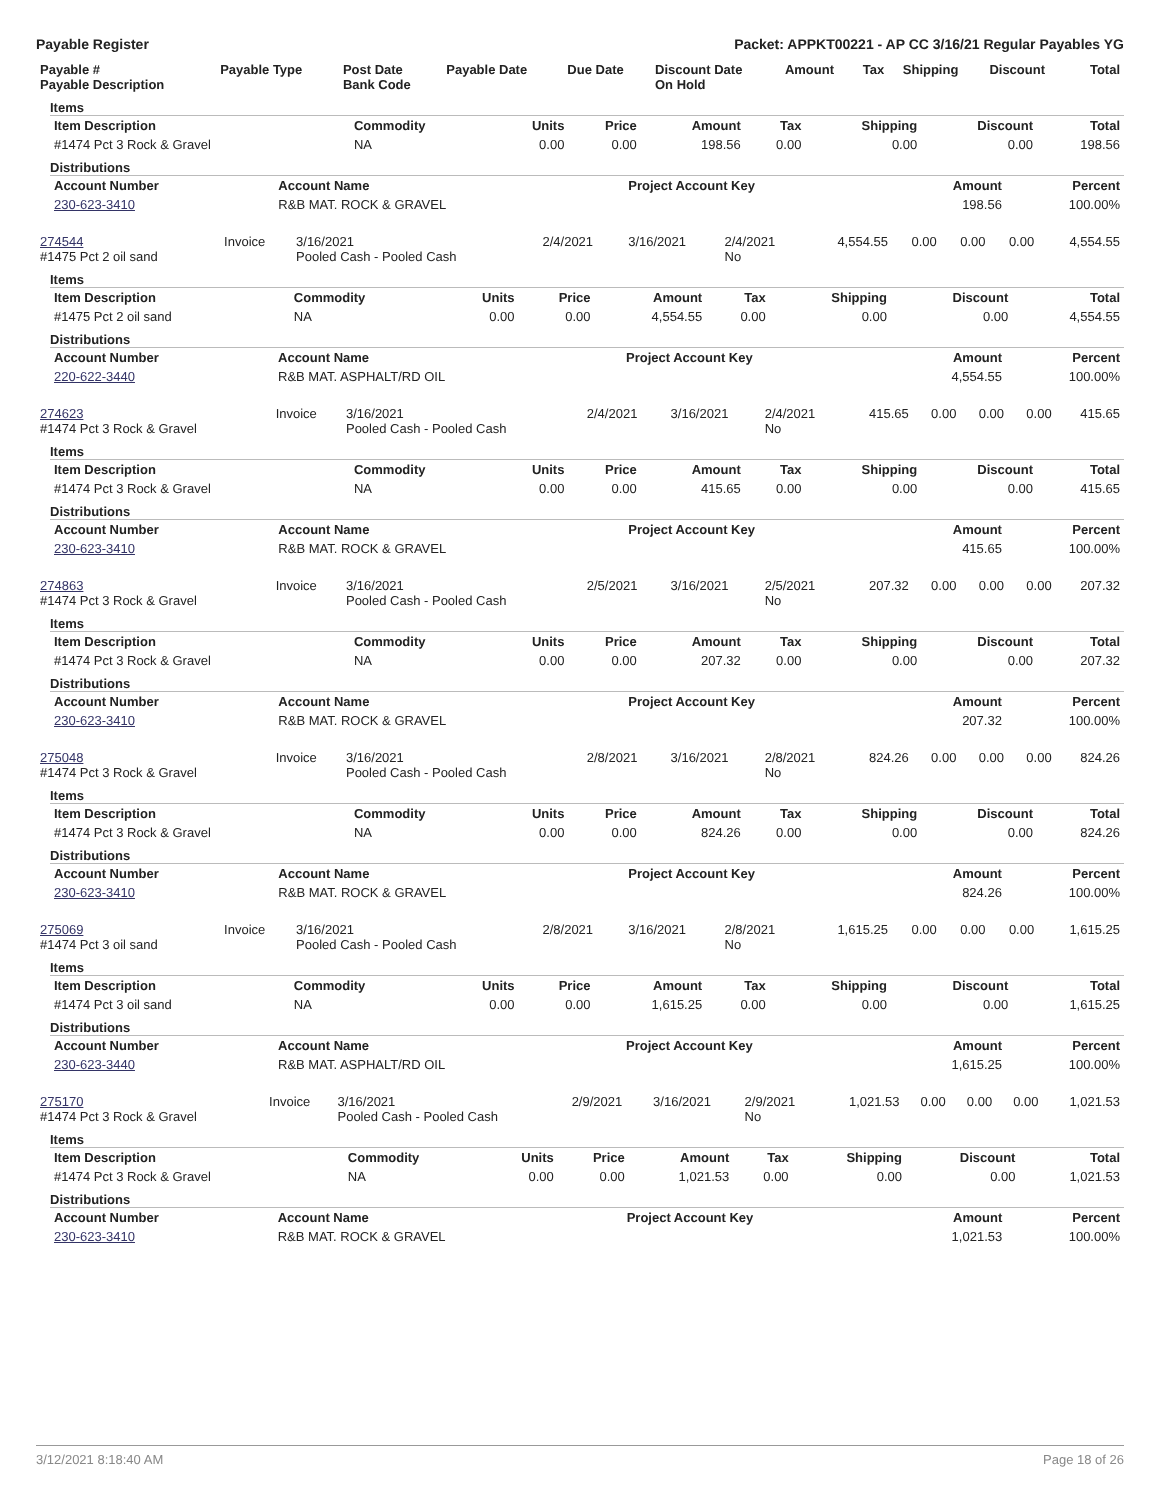Payable Register Packet: APPKT00221 - AP CC 3/16/21 Regular Payables YG
| Payable # Payable Description | Payable Type | Post Date Bank Code | Payable Date | Due Date | Discount Date On Hold | Amount | Tax | Shipping | Discount | Total |
| --- | --- | --- | --- | --- | --- | --- | --- | --- | --- | --- |
Items
| Item Description | Commodity | Units | Price | Amount | Tax | Shipping | Discount | Total |
| --- | --- | --- | --- | --- | --- | --- | --- | --- |
| #1474 Pct 3 Rock & Gravel | NA | 0.00 | 0.00 | 198.56 | 0.00 | 0.00 | 0.00 | 198.56 |
Distributions
| Account Number | Account Name | Project Account Key | Amount | Percent |
| --- | --- | --- | --- | --- |
| 230-623-3410 | R&B MAT. ROCK & GRAVEL | | 198.56 | 100.00% |
| 274544 #1475 Pct 2 oil sand | Invoice | 3/16/2021 Pooled Cash - Pooled Cash | 2/4/2021 | 3/16/2021 | 2/4/2021 No | 4,554.55 | 0.00 | 0.00 | 0.00 | 4,554.55 |
Items
| Item Description | Commodity | Units | Price | Amount | Tax | Shipping | Discount | Total |
| --- | --- | --- | --- | --- | --- | --- | --- | --- |
| #1475 Pct 2 oil sand | NA | 0.00 | 0.00 | 4,554.55 | 0.00 | 0.00 | 0.00 | 4,554.55 |
Distributions
| Account Number | Account Name | Project Account Key | Amount | Percent |
| --- | --- | --- | --- | --- |
| 220-622-3440 | R&B MAT. ASPHALT/RD OIL | | 4,554.55 | 100.00% |
| 274623 #1474 Pct 3 Rock & Gravel | Invoice | 3/16/2021 Pooled Cash - Pooled Cash | 2/4/2021 | 3/16/2021 | 2/4/2021 No | 415.65 | 0.00 | 0.00 | 0.00 | 415.65 |
Items
| Item Description | Commodity | Units | Price | Amount | Tax | Shipping | Discount | Total |
| --- | --- | --- | --- | --- | --- | --- | --- | --- |
| #1474 Pct 3 Rock & Gravel | NA | 0.00 | 0.00 | 415.65 | 0.00 | 0.00 | 0.00 | 415.65 |
Distributions
| Account Number | Account Name | Project Account Key | Amount | Percent |
| --- | --- | --- | --- | --- |
| 230-623-3410 | R&B MAT. ROCK & GRAVEL | | 415.65 | 100.00% |
| 274863 #1474 Pct 3 Rock & Gravel | Invoice | 3/16/2021 Pooled Cash - Pooled Cash | 2/5/2021 | 3/16/2021 | 2/5/2021 No | 207.32 | 0.00 | 0.00 | 0.00 | 207.32 |
Items
| Item Description | Commodity | Units | Price | Amount | Tax | Shipping | Discount | Total |
| --- | --- | --- | --- | --- | --- | --- | --- | --- |
| #1474 Pct 3 Rock & Gravel | NA | 0.00 | 0.00 | 207.32 | 0.00 | 0.00 | 0.00 | 207.32 |
Distributions
| Account Number | Account Name | Project Account Key | Amount | Percent |
| --- | --- | --- | --- | --- |
| 230-623-3410 | R&B MAT. ROCK & GRAVEL | | 207.32 | 100.00% |
| 275048 #1474 Pct 3 Rock & Gravel | Invoice | 3/16/2021 Pooled Cash - Pooled Cash | 2/8/2021 | 3/16/2021 | 2/8/2021 No | 824.26 | 0.00 | 0.00 | 0.00 | 824.26 |
Items
| Item Description | Commodity | Units | Price | Amount | Tax | Shipping | Discount | Total |
| --- | --- | --- | --- | --- | --- | --- | --- | --- |
| #1474 Pct 3 Rock & Gravel | NA | 0.00 | 0.00 | 824.26 | 0.00 | 0.00 | 0.00 | 824.26 |
Distributions
| Account Number | Account Name | Project Account Key | Amount | Percent |
| --- | --- | --- | --- | --- |
| 230-623-3410 | R&B MAT. ROCK & GRAVEL | | 824.26 | 100.00% |
| 275069 #1474 Pct 3 oil sand | Invoice | 3/16/2021 Pooled Cash - Pooled Cash | 2/8/2021 | 3/16/2021 | 2/8/2021 No | 1,615.25 | 0.00 | 0.00 | 0.00 | 1,615.25 |
Items
| Item Description | Commodity | Units | Price | Amount | Tax | Shipping | Discount | Total |
| --- | --- | --- | --- | --- | --- | --- | --- | --- |
| #1474 Pct 3 oil sand | NA | 0.00 | 0.00 | 1,615.25 | 0.00 | 0.00 | 0.00 | 1,615.25 |
Distributions
| Account Number | Account Name | Project Account Key | Amount | Percent |
| --- | --- | --- | --- | --- |
| 230-623-3440 | R&B MAT. ASPHALT/RD OIL | | 1,615.25 | 100.00% |
| 275170 #1474 Pct 3 Rock & Gravel | Invoice | 3/16/2021 Pooled Cash - Pooled Cash | 2/9/2021 | 3/16/2021 | 2/9/2021 No | 1,021.53 | 0.00 | 0.00 | 0.00 | 1,021.53 |
Items
| Item Description | Commodity | Units | Price | Amount | Tax | Shipping | Discount | Total |
| --- | --- | --- | --- | --- | --- | --- | --- | --- |
| #1474 Pct 3 Rock & Gravel | NA | 0.00 | 0.00 | 1,021.53 | 0.00 | 0.00 | 0.00 | 1,021.53 |
Distributions
| Account Number | Account Name | Project Account Key | Amount | Percent |
| --- | --- | --- | --- | --- |
| 230-623-3410 | R&B MAT. ROCK & GRAVEL | | 1,021.53 | 100.00% |
3/12/2021 8:18:40 AM Page 18 of 26